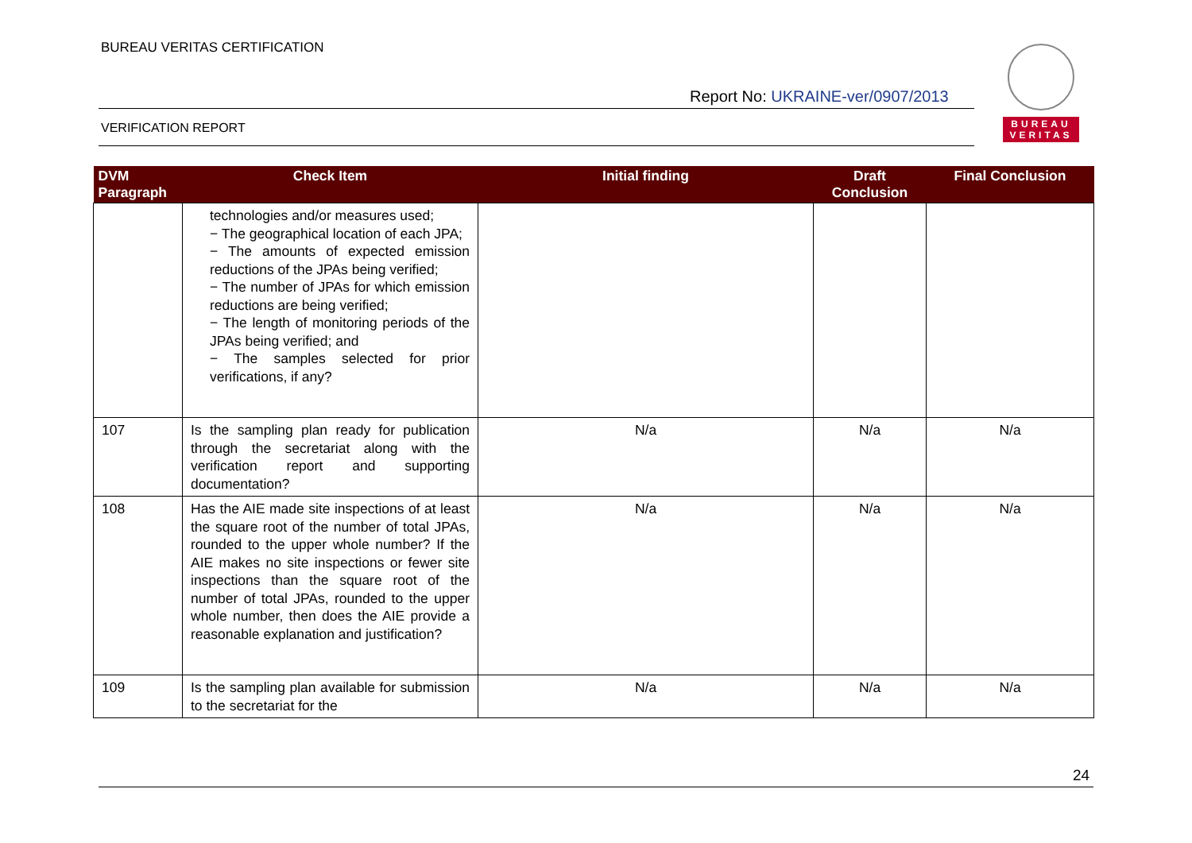BUREAU VERITAS CERTIFICATION
Report No: UKRAINE-ver/0907/2013
VERIFICATION REPORT
BUREAU
VERITAS
| DVM Paragraph | Check Item | Initial finding | Draft Conclusion | Final Conclusion |
| --- | --- | --- | --- | --- |
| | technologies and/or measures used; − The geographical location of each JPA; − The amounts of expected emission reductions of the JPAs being verified; − The number of JPAs for which emission reductions are being verified; − The length of monitoring periods of the JPAs being verified; and − The samples selected for prior verifications, if any? | | | |
| 107 | Is the sampling plan ready for publication through the secretariat along with the verification report and supporting documentation? | N/a | N/a | N/a |
| 108 | Has the AIE made site inspections of at least the square root of the number of total JPAs, rounded to the upper whole number? If the AIE makes no site inspections or fewer site inspections than the square root of the number of total JPAs, rounded to the upper whole number, then does the AIE provide a reasonable explanation and justification? | N/a | N/a | N/a |
| 109 | Is the sampling plan available for submission to the secretariat for the | N/a | N/a | N/a |
24